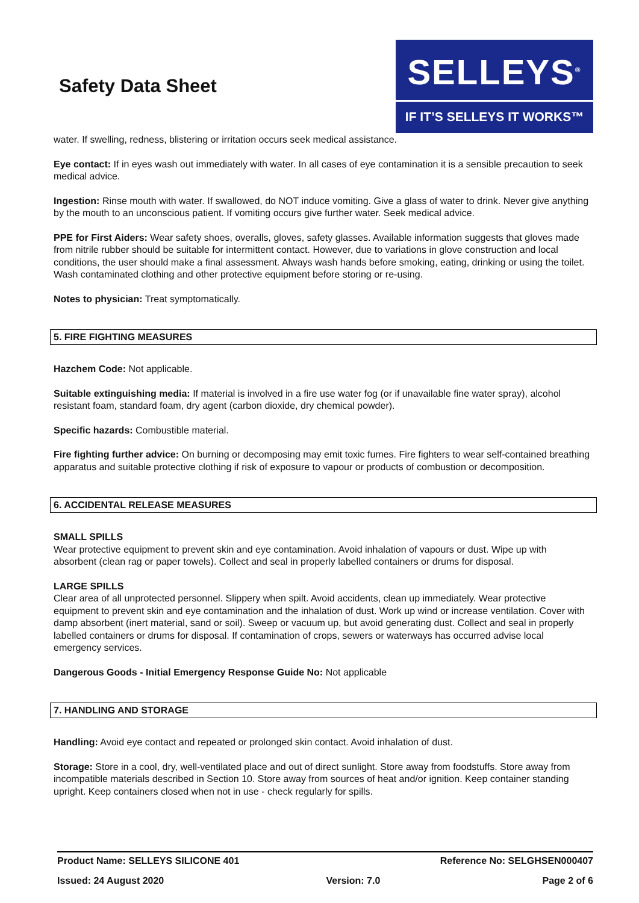Safety Data Sheet
SELLEYS<sup>®</sup>
IF IT’S SELLEYS IT WORKS™
water. If swelling, redness, blistering or irritation occurs seek medical assistance.
Eye contact: If in eyes wash out immediately with water. In all cases of eye contamination it is a sensible precaution to seek medical advice.
Ingestion: Rinse mouth with water. If swallowed, do NOT induce vomiting. Give a glass of water to drink. Never give anything by the mouth to an unconscious patient. If vomiting occurs give further water. Seek medical advice.
PPE for First Aiders: Wear safety shoes, overalls, gloves, safety glasses. Available information suggests that gloves made from nitrile rubber should be suitable for intermittent contact. However, due to variations in glove construction and local conditions, the user should make a final assessment. Always wash hands before smoking, eating, drinking or using the toilet. Wash contaminated clothing and other protective equipment before storing or re-using.
Notes to physician: Treat symptomatically.
5. FIRE FIGHTING MEASURES
Hazchem Code: Not applicable.
Suitable extinguishing media: If material is involved in a fire use water fog (or if unavailable fine water spray), alcohol resistant foam, standard foam, dry agent (carbon dioxide, dry chemical powder).
Specific hazards: Combustible material.
Fire fighting further advice: On burning or decomposing may emit toxic fumes. Fire fighters to wear self-contained breathing apparatus and suitable protective clothing if risk of exposure to vapour or products of combustion or decomposition.
6. ACCIDENTAL RELEASE MEASURES
SMALL SPILLS
Wear protective equipment to prevent skin and eye contamination. Avoid inhalation of vapours or dust. Wipe up with absorbent (clean rag or paper towels). Collect and seal in properly labelled containers or drums for disposal.
LARGE SPILLS
Clear area of all unprotected personnel. Slippery when spilt. Avoid accidents, clean up immediately. Wear protective equipment to prevent skin and eye contamination and the inhalation of dust. Work up wind or increase ventilation. Cover with damp absorbent (inert material, sand or soil). Sweep or vacuum up, but avoid generating dust. Collect and seal in properly labelled containers or drums for disposal. If contamination of crops, sewers or waterways has occurred advise local emergency services.
Dangerous Goods - Initial Emergency Response Guide No: Not applicable
7. HANDLING AND STORAGE
Handling: Avoid eye contact and repeated or prolonged skin contact. Avoid inhalation of dust.
Storage: Store in a cool, dry, well-ventilated place and out of direct sunlight. Store away from foodstuffs. Store away from incompatible materials described in Section 10. Store away from sources of heat and/or ignition. Keep container standing upright. Keep containers closed when not in use - check regularly for spills.
Product Name: SELLEYS SILICONE 401 Reference No: SELGHSEN000407
Issued: 24 August 2020 Version: 7.0 Page 2 of 6